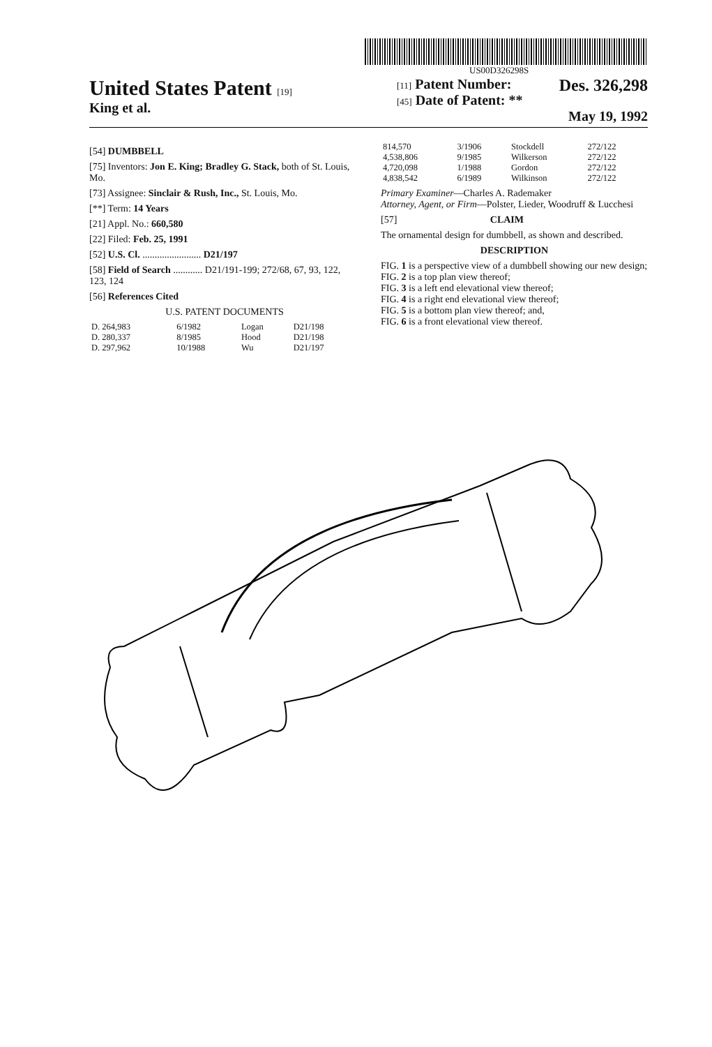US00D326298S
United States Patent [19]
King et al.
[11] Patent Number: Des. 326,298
[45] Date of Patent: ** May 19, 1992
[54] DUMBBELL
[75] Inventors: Jon E. King; Bradley G. Stack, both of St. Louis, Mo.
[73] Assignee: Sinclair & Rush, Inc., St. Louis, Mo.
[**] Term: 14 Years
[21] Appl. No.: 660,580
[22] Filed: Feb. 25, 1991
[52] U.S. Cl. ........................ D21/197
[58] Field of Search ............ D21/191-199; 272/68, 67, 93, 122, 123, 124
[56] References Cited
U.S. PATENT DOCUMENTS
| D. 264,983 | 6/1982 | Logan | D21/198 |
| D. 280,337 | 8/1985 | Hood | D21/198 |
| D. 297,962 | 10/1988 | Wu | D21/197 |
| 814,570 | 3/1906 | Stockdell | 272/122 |
| 4,538,806 | 9/1985 | Wilkerson | 272/122 |
| 4,720,098 | 1/1988 | Gordon | 272/122 |
| 4,838,542 | 6/1989 | Wilkinson | 272/122 |
Primary Examiner—Charles A. Rademaker
Attorney, Agent, or Firm—Polster, Lieder, Woodruff & Lucchesi
[57] CLAIM
The ornamental design for dumbbell, as shown and described.
DESCRIPTION
FIG. 1 is a perspective view of a dumbbell showing our new design;
FIG. 2 is a top plan view thereof;
FIG. 3 is a left end elevational view thereof;
FIG. 4 is a right end elevational view thereof;
FIG. 5 is a bottom plan view thereof; and,
FIG. 6 is a front elevational view thereof.